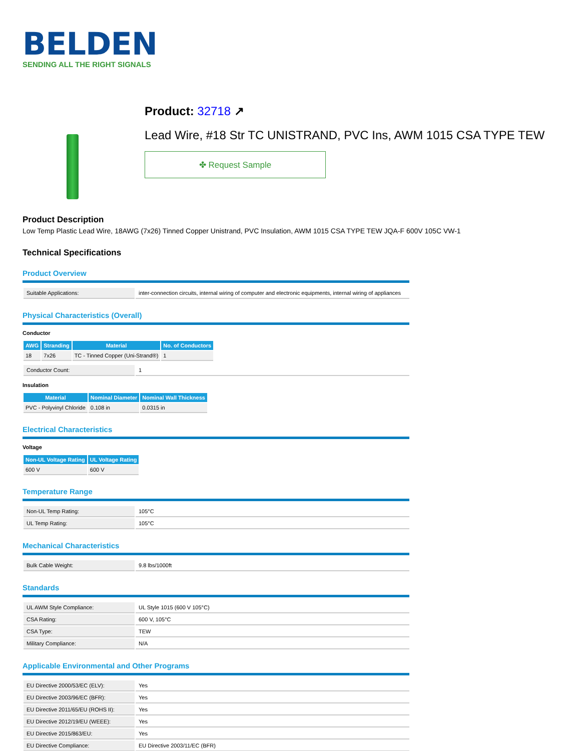BELDEN
SENDING ALL THE RIGHT SIGNALS
Product: 32718 ↗
Lead Wire, #18 Str TC UNISTRAND, PVC Ins, AWM 1015 CSA TYPE TEW
✤ Request Sample
Product Description
Low Temp Plastic Lead Wire, 18AWG (7x26) Tinned Copper Unistrand, PVC Insulation, AWM 1015 CSA TYPE TEW JQA-F 600V 105C VW-1
Technical Specifications
Product Overview
| Suitable Applications: | inter-connection circuits, internal wiring of computer and electronic equipments, internal wiring of appliances |
Physical Characteristics (Overall)
Conductor
| AWG | Stranding | Material | No. of Conductors |
| --- | --- | --- | --- |
| 18 | 7x26 | TC - Tinned Copper (Uni-Strand®) | 1 |
| Conductor Count: | 1 |
Insulation
| Material | Nominal Diameter | Nominal Wall Thickness |
| --- | --- | --- |
| PVC - Polyvinyl Chloride | 0.108 in | 0.0315 in |
Electrical Characteristics
Voltage
| Non-UL Voltage Rating | UL Voltage Rating |
| --- | --- |
| 600 V | 600 V |
Temperature Range
| Non-UL Temp Rating: | 105°C |
| UL Temp Rating: | 105°C |
Mechanical Characteristics
| Bulk Cable Weight: | 9.8 lbs/1000ft |
Standards
| UL AWM Style Compliance: | UL Style 1015 (600 V 105°C) |
| CSA Rating: | 600 V, 105°C |
| CSA Type: | TEW |
| Military Compliance: | N/A |
Applicable Environmental and Other Programs
| EU Directive 2000/53/EC (ELV): | Yes |
| EU Directive 2003/96/EC (BFR): | Yes |
| EU Directive 2011/65/EU (ROHS II): | Yes |
| EU Directive 2012/19/EU (WEEE): | Yes |
| EU Directive 2015/863/EU: | Yes |
| EU Directive Compliance: | EU Directive 2003/11/EC (BFR) |